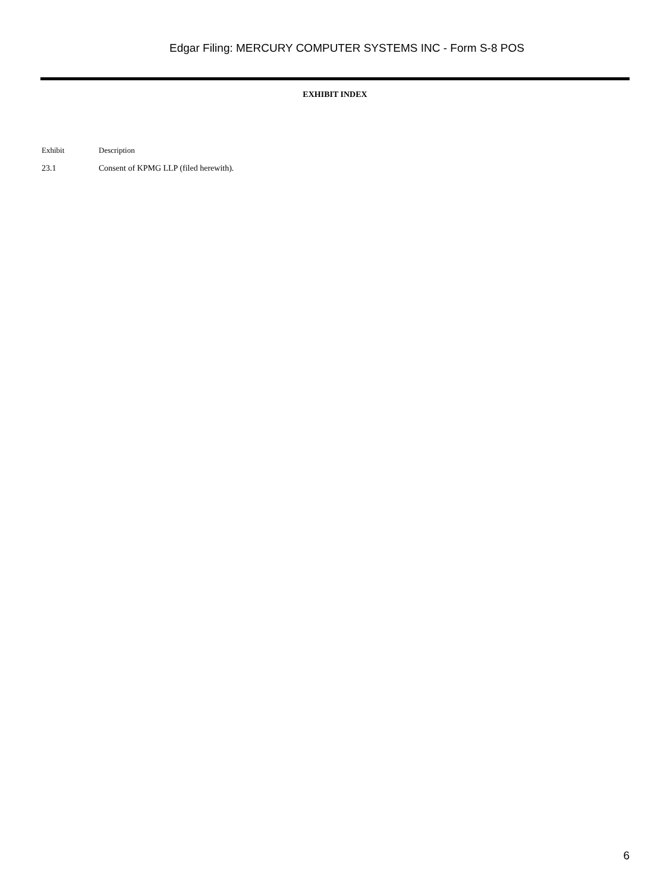Edgar Filing: MERCURY COMPUTER SYSTEMS INC - Form S-8 POS
EXHIBIT INDEX
| Exhibit | Description |
| 23.1 | Consent of KPMG LLP (filed herewith). |
6